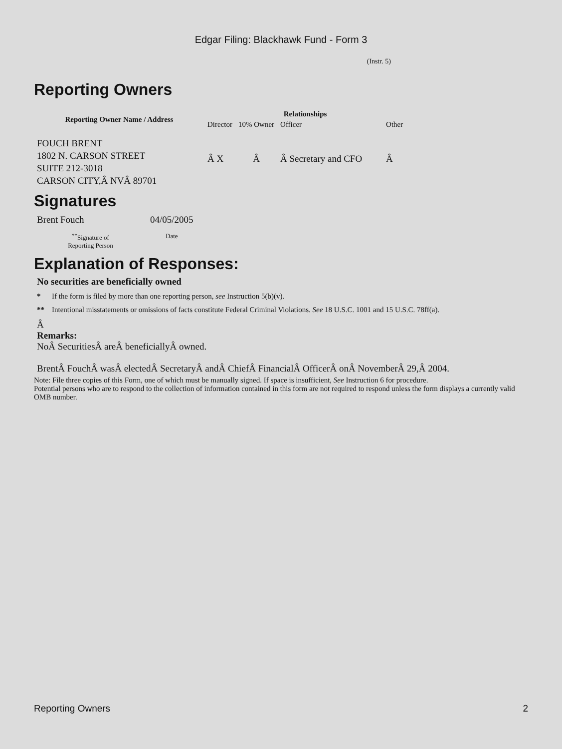Edgar Filing: Blackhawk Fund - Form 3
(Instr. 5)
Reporting Owners
| Reporting Owner Name / Address | Relationships | | | |
| --- | --- | --- | --- | --- |
| | Director | 10% Owner | Officer | Other |
| FOUCH BRENT 1802 N. CARSON STREET SUITE 212-3018 CARSON CITY,Â NVÂ 89701 | Â X | Â | Â Secretary and CFO | Â |
Signatures
| Brent Fouch | 04/05/2005 |
| <sup>**</sup> Signature of Reporting Person | Date |
Explanation of Responses:
No securities are beneficially owned
* If the form is filed by more than one reporting person, see Instruction 5(b)(v).
** Intentional misstatements or omissions of facts constitute Federal Criminal Violations. See 18 U.S.C. 1001 and 15 U.S.C. 78ff(a).
Â
Remarks:
NoÂ SecuritiesÂ areÂ beneficiallyÂ owned.
BrentÂ FouchÂ wasÂ electedÂ SecretaryÂ andÂ ChiefÂ FinancialÂ OfficerÂ onÂ NovemberÂ 29,Â 2004.
Note: File three copies of this Form, one of which must be manually signed. If space is insufficient, See Instruction 6 for procedure.
Potential persons who are to respond to the collection of information contained in this form are not required to respond unless the form displays a currently valid OMB number.
Reporting Owners 2